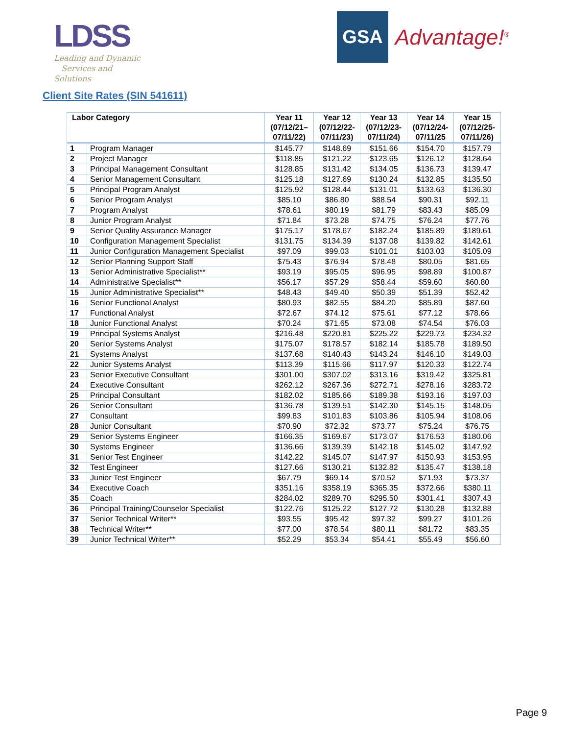LDSS
Leading and Dynamic
Services and Solutions
GSA
Advantage!<sup>®</sup>
Client Site Rates (SIN 541611)
| Labor Category | | Year 11 (07/12/21– 07/11/22) | Year 12 (07/12/22- 07/11/23) | Year 13 (07/12/23- 07/11/24) | Year 14 (07/12/24- 07/11/25 | Year 15 (07/12/25- 07/11/26) |
| --- | --- | --- | --- | --- | --- | --- |
| 1 | Program Manager | $145.77 | $148.69 | $151.66 | $154.70 | $157.79 |
| 2 | Project Manager | $118.85 | $121.22 | $123.65 | $126.12 | $128.64 |
| 3 | Principal Management Consultant | $128.85 | $131.42 | $134.05 | $136.73 | $139.47 |
| 4 | Senior Management Consultant | $125.18 | $127.69 | $130.24 | $132.85 | $135.50 |
| 5 | Principal Program Analyst | $125.92 | $128.44 | $131.01 | $133.63 | $136.30 |
| 6 | Senior Program Analyst | $85.10 | $86.80 | $88.54 | $90.31 | $92.11 |
| 7 | Program Analyst | $78.61 | $80.19 | $81.79 | $83.43 | $85.09 |
| 8 | Junior Program Analyst | $71.84 | $73.28 | $74.75 | $76.24 | $77.76 |
| 9 | Senior Quality Assurance Manager | $175.17 | $178.67 | $182.24 | $185.89 | $189.61 |
| 10 | Configuration Management Specialist | $131.75 | $134.39 | $137.08 | $139.82 | $142.61 |
| 11 | Junior Configuration Management Specialist | $97.09 | $99.03 | $101.01 | $103.03 | $105.09 |
| 12 | Senior Planning Support Staff | $75.43 | $76.94 | $78.48 | $80.05 | $81.65 |
| 13 | Senior Administrative Specialist** | $93.19 | $95.05 | $96.95 | $98.89 | $100.87 |
| 14 | Administrative Specialist** | $56.17 | $57.29 | $58.44 | $59.60 | $60.80 |
| 15 | Junior Administrative Specialist** | $48.43 | $49.40 | $50.39 | $51.39 | $52.42 |
| 16 | Senior Functional Analyst | $80.93 | $82.55 | $84.20 | $85.89 | $87.60 |
| 17 | Functional Analyst | $72.67 | $74.12 | $75.61 | $77.12 | $78.66 |
| 18 | Junior Functional Analyst | $70.24 | $71.65 | $73.08 | $74.54 | $76.03 |
| 19 | Principal Systems Analyst | $216.48 | $220.81 | $225.22 | $229.73 | $234.32 |
| 20 | Senior Systems Analyst | $175.07 | $178.57 | $182.14 | $185.78 | $189.50 |
| 21 | Systems Analyst | $137.68 | $140.43 | $143.24 | $146.10 | $149.03 |
| 22 | Junior Systems Analyst | $113.39 | $115.66 | $117.97 | $120.33 | $122.74 |
| 23 | Senior Executive Consultant | $301.00 | $307.02 | $313.16 | $319.42 | $325.81 |
| 24 | Executive Consultant | $262.12 | $267.36 | $272.71 | $278.16 | $283.72 |
| 25 | Principal Consultant | $182.02 | $185.66 | $189.38 | $193.16 | $197.03 |
| 26 | Senior Consultant | $136.78 | $139.51 | $142.30 | $145.15 | $148.05 |
| 27 | Consultant | $99.83 | $101.83 | $103.86 | $105.94 | $108.06 |
| 28 | Junior Consultant | $70.90 | $72.32 | $73.77 | $75.24 | $76.75 |
| 29 | Senior Systems Engineer | $166.35 | $169.67 | $173.07 | $176.53 | $180.06 |
| 30 | Systems Engineer | $136.66 | $139.39 | $142.18 | $145.02 | $147.92 |
| 31 | Senior Test Engineer | $142.22 | $145.07 | $147.97 | $150.93 | $153.95 |
| 32 | Test Engineer | $127.66 | $130.21 | $132.82 | $135.47 | $138.18 |
| 33 | Junior Test Engineer | $67.79 | $69.14 | $70.52 | $71.93 | $73.37 |
| 34 | Executive Coach | $351.16 | $358.19 | $365.35 | $372.66 | $380.11 |
| 35 | Coach | $284.02 | $289.70 | $295.50 | $301.41 | $307.43 |
| 36 | Principal Training/Counselor Specialist | $122.76 | $125.22 | $127.72 | $130.28 | $132.88 |
| 37 | Senior Technical Writer** | $93.55 | $95.42 | $97.32 | $99.27 | $101.26 |
| 38 | Technical Writer** | $77.00 | $78.54 | $80.11 | $81.72 | $83.35 |
| 39 | Junior Technical Writer** | $52.29 | $53.34 | $54.41 | $55.49 | $56.60 |
Page 9